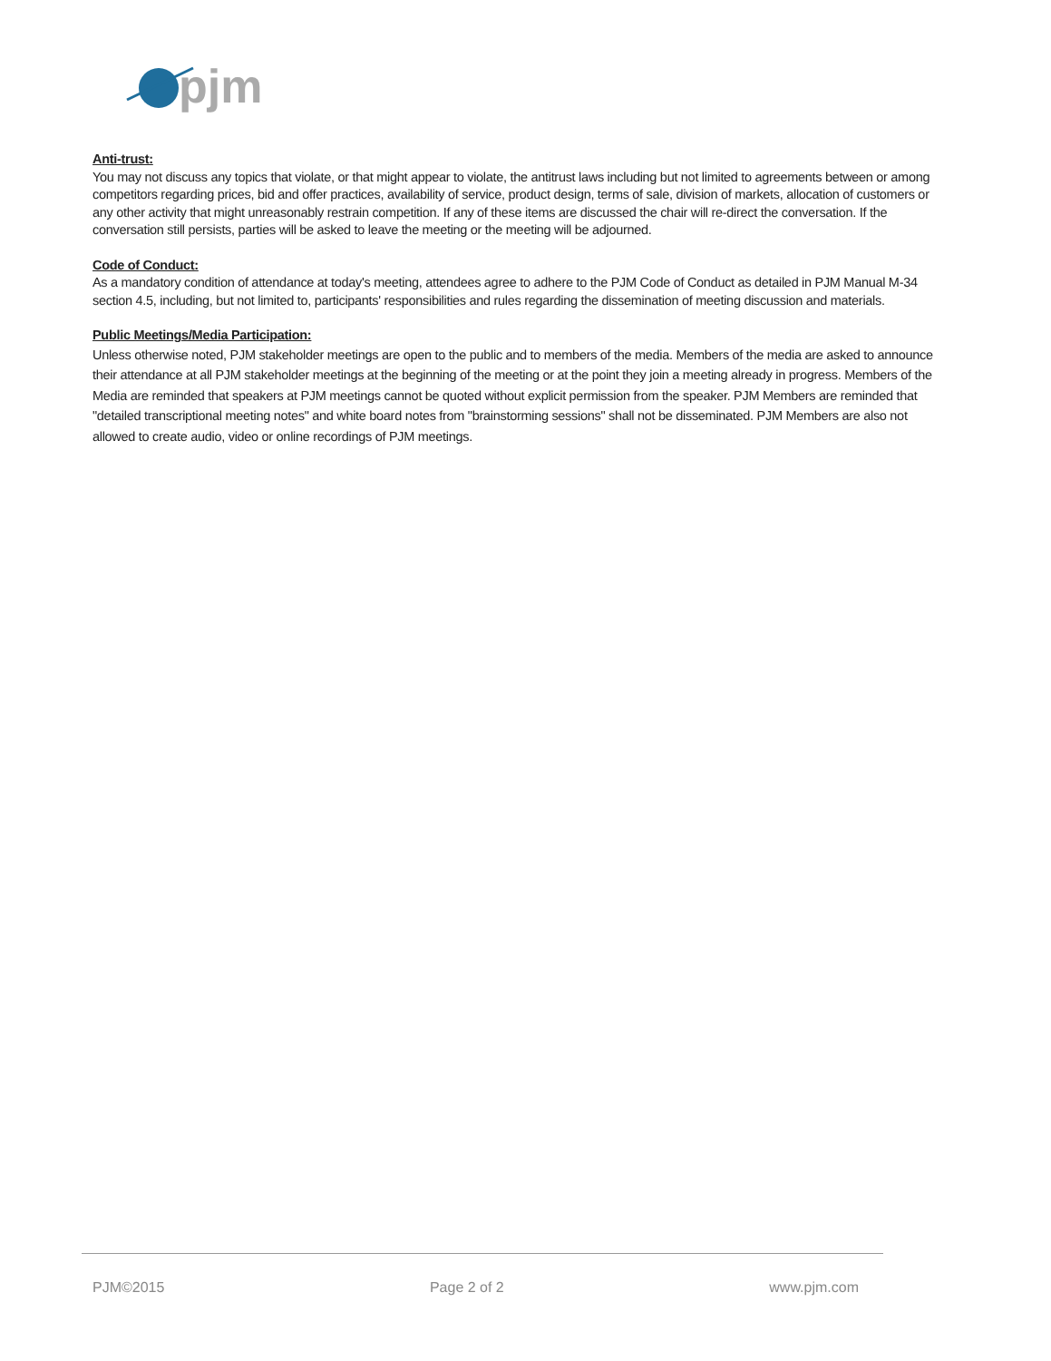pjm
Anti-trust:
You may not discuss any topics that violate, or that might appear to violate, the antitrust laws including but not limited to agreements between or among competitors regarding prices, bid and offer practices, availability of service, product design, terms of sale, division of markets, allocation of customers or any other activity that might unreasonably restrain competition. If any of these items are discussed the chair will re-direct the conversation. If the conversation still persists, parties will be asked to leave the meeting or the meeting will be adjourned.
Code of Conduct:
As a mandatory condition of attendance at today's meeting, attendees agree to adhere to the PJM Code of Conduct as detailed in PJM Manual M-34 section 4.5, including, but not limited to, participants' responsibilities and rules regarding the dissemination of meeting discussion and materials.
Public Meetings/Media Participation:
Unless otherwise noted, PJM stakeholder meetings are open to the public and to members of the media. Members of the media are asked to announce their attendance at all PJM stakeholder meetings at the beginning of the meeting or at the point they join a meeting already in progress. Members of the Media are reminded that speakers at PJM meetings cannot be quoted without explicit permission from the speaker. PJM Members are reminded that "detailed transcriptional meeting notes" and white board notes from "brainstorming sessions" shall not be disseminated. PJM Members are also not allowed to create audio, video or online recordings of PJM meetings.
PJM©2015 Page 2 of 2 www.pjm.com